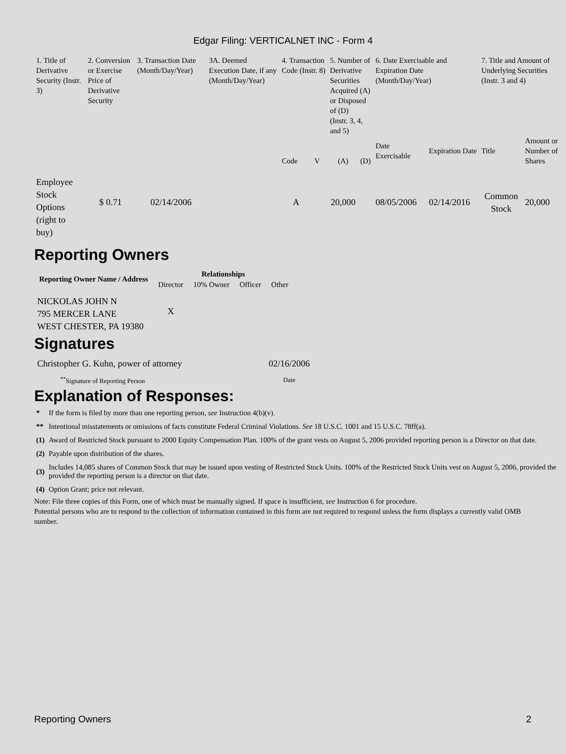Edgar Filing: VERTICALNET INC - Form 4
| 1. Title of Derivative Security (Instr. 3) | 2. Conversion or Exercise Price of Derivative Security | 3. Transaction Date (Month/Day/Year) | 3A. Deemed Execution Date, if any (Month/Day/Year) | 4. Transaction Code (Instr. 8) | | 5. Number of Derivative Securities Acquired (A) or Disposed of (D) (Instr. 3, 4, and 5) | | 6. Date Exercisable and Expiration Date (Month/Day/Year) | | 7. Title and Amount of Underlying Securities (Instr. 3 and 4) | |
| | | | | Code | V | (A) | (D) | Date Exercisable | Expiration Date | Title | Amount or Number of Shares |
| Employee Stock Options (right to buy) | $ 0.71 | 02/14/2006 | | A | | 20,000 | | 08/05/2006 | 02/14/2016 | Common Stock | 20,000 |
Reporting Owners
| Reporting Owner Name / Address | Relationships | | | |
| --- | --- | --- | --- | --- |
| | Director | 10% Owner | Officer | Other |
| NICKOLAS JOHN N 795 MERCER LANE WEST CHESTER, PA 19380 | X | | | |
Signatures
| Christopher G. Kuhn, power of attorney | 02/16/2006 |
| <sup>**</sup> Signature of Reporting Person | Date |
Explanation of Responses:
| * | If the form is filed by more than one reporting person, see Instruction 4(b)(v). |
| ** | Intentional misstatements or omissions of facts constitute Federal Criminal Violations. See 18 U.S.C. 1001 and 15 U.S.C. 78ff(a). |
| (1) | Award of Restricted Stock pursuant to 2000 Equity Compensation Plan. 100% of the grant vests on August 5, 2006 provided reporting person is a Director on that date. |
| (2) | Payable upon distribution of the shares. |
| (3) | Includes 14,085 shares of Common Stock that may be issued upon vesting of Restricted Stock Units. 100% of the Restricted Stock Units vest on August 5, 2006, provided the provided the reporting person is a director on that date. |
| (4) | Option Grant; price not relevant. |
Note: File three copies of this Form, one of which must be manually signed. If space is insufficient, see Instruction 6 for procedure.
Potential persons who are to respond to the collection of information contained in this form are not required to respond unless the form displays a currently valid OMB number.
Reporting Owners 2